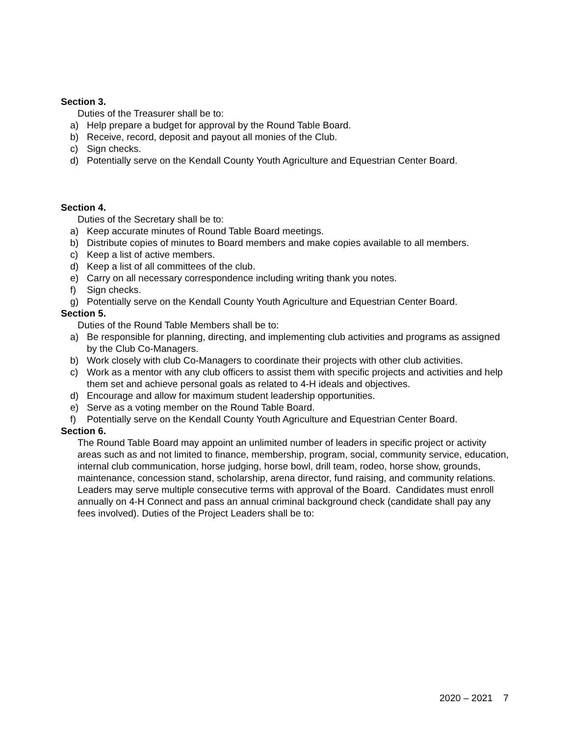Section 3.
Duties of the Treasurer shall be to:
a) Help prepare a budget for approval by the Round Table Board.
b) Receive, record, deposit and payout all monies of the Club.
c) Sign checks.
d) Potentially serve on the Kendall County Youth Agriculture and Equestrian Center Board.
Section 4.
Duties of the Secretary shall be to:
a) Keep accurate minutes of Round Table Board meetings.
b) Distribute copies of minutes to Board members and make copies available to all members.
c) Keep a list of active members.
d) Keep a list of all committees of the club.
e) Carry on all necessary correspondence including writing thank you notes.
f) Sign checks.
g) Potentially serve on the Kendall County Youth Agriculture and Equestrian Center Board.
Section 5.
Duties of the Round Table Members shall be to:
a) Be responsible for planning, directing, and implementing club activities and programs as assigned by the Club Co-Managers.
b) Work closely with club Co-Managers to coordinate their projects with other club activities.
c) Work as a mentor with any club officers to assist them with specific projects and activities and help them set and achieve personal goals as related to 4-H ideals and objectives.
d) Encourage and allow for maximum student leadership opportunities.
e) Serve as a voting member on the Round Table Board.
f) Potentially serve on the Kendall County Youth Agriculture and Equestrian Center Board.
Section 6.
The Round Table Board may appoint an unlimited number of leaders in specific project or activity areas such as and not limited to finance, membership, program, social, community service, education, internal club communication, horse judging, horse bowl, drill team, rodeo, horse show, grounds, maintenance, concession stand, scholarship, arena director, fund raising, and community relations. Leaders may serve multiple consecutive terms with approval of the Board. Candidates must enroll annually on 4-H Connect and pass an annual criminal background check (candidate shall pay any fees involved). Duties of the Project Leaders shall be to:
2020 – 2021 7